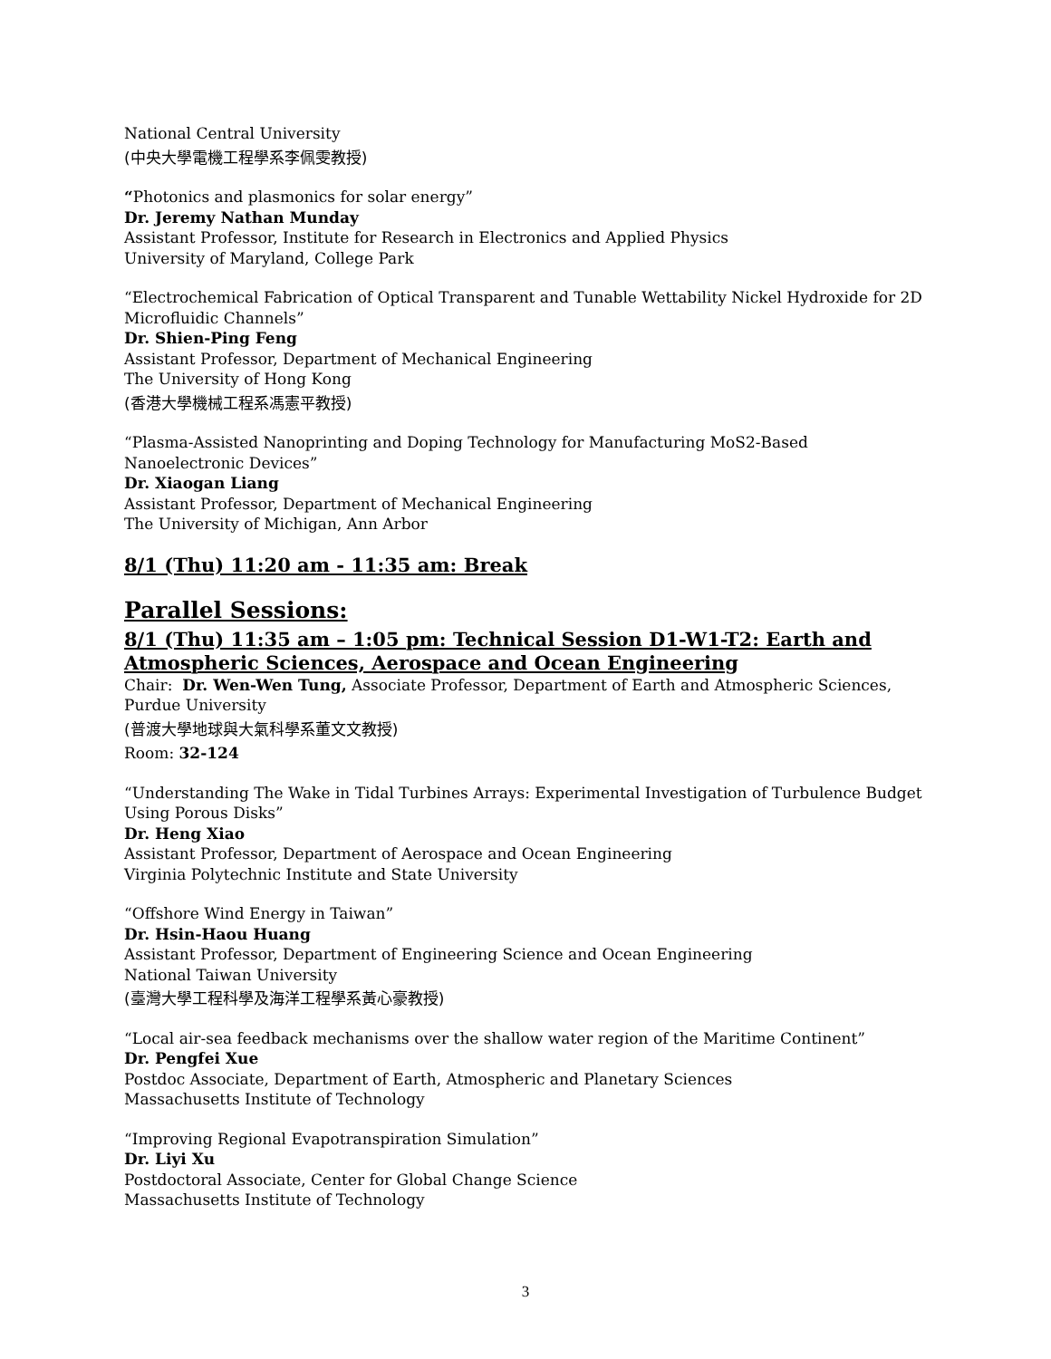National Central University
(中央大學電機工程學系李佩雯教授)
“Photonics and plasmonics for solar energy”
Dr. Jeremy Nathan Munday
Assistant Professor, Institute for Research in Electronics and Applied Physics
University of Maryland, College Park
“Electrochemical Fabrication of Optical Transparent and Tunable Wettability Nickel Hydroxide for 2D Microfluidic Channels”
Dr. Shien-Ping Feng
Assistant Professor, Department of Mechanical Engineering
The University of Hong Kong
(香港大學機械工程系馮憲平教授)
“Plasma-Assisted Nanoprinting and Doping Technology for Manufacturing MoS2-Based Nanoelectronic Devices”
Dr. Xiaogan Liang
Assistant Professor, Department of Mechanical Engineering
The University of Michigan, Ann Arbor
8/1 (Thu) 11:20 am - 11:35 am: Break
Parallel Sessions:
8/1 (Thu) 11:35 am – 1:05 pm: Technical Session D1-W1-T2: Earth and Atmospheric Sciences, Aerospace and Ocean Engineering
Chair: Dr. Wen-Wen Tung, Associate Professor, Department of Earth and Atmospheric Sciences, Purdue University
(普渡大學地球與大氣科學系董文文教授)
Room: 32-124
“Understanding The Wake in Tidal Turbines Arrays: Experimental Investigation of Turbulence Budget Using Porous Disks”
Dr. Heng Xiao
Assistant Professor, Department of Aerospace and Ocean Engineering
Virginia Polytechnic Institute and State University
“Offshore Wind Energy in Taiwan”
Dr. Hsin-Haou Huang
Assistant Professor, Department of Engineering Science and Ocean Engineering
National Taiwan University
(臺灣大學工程科學及海洋工程學系黃心豪教授)
“Local air-sea feedback mechanisms over the shallow water region of the Maritime Continent”
Dr. Pengfei Xue
Postdoc Associate, Department of Earth, Atmospheric and Planetary Sciences
Massachusetts Institute of Technology
“Improving Regional Evapotranspiration Simulation”
Dr. Liyi Xu
Postdoctoral Associate, Center for Global Change Science
Massachusetts Institute of Technology
3